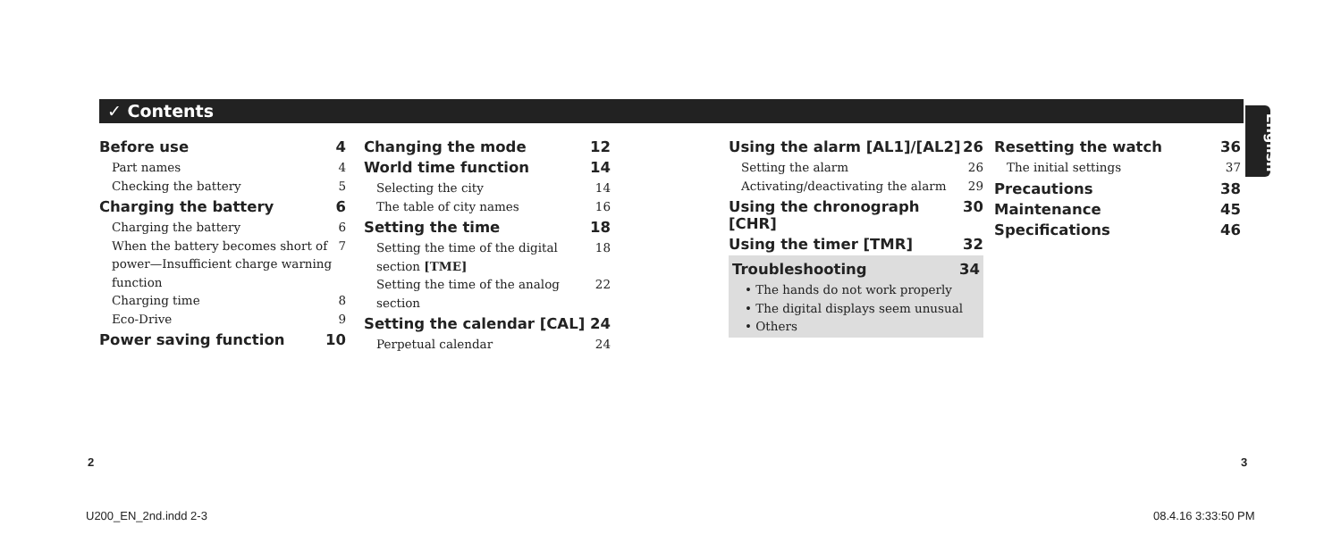✓ Contents
English
Before use 4
Part names 4
Checking the battery 5
Charging the battery 6
Charging the battery 6
When the battery becomes short of power—Insufficient charge warning function 7
Charging time 8
Eco-Drive 9
Power saving function 10
Changing the mode 12
World time function 14
Selecting the city 14
The table of city names 16
Setting the time 18
Setting the time of the digital section [TME] 18
Setting the time of the analog section 22
Setting the calendar [CAL] 24
Perpetual calendar 24
Using the alarm [AL1]/[AL2] 26
Setting the alarm 26
Activating/deactivating the alarm 29
Using the chronograph [CHR] 30
Using the timer [TMR] 32
Troubleshooting 34
• The hands do not work properly
• The digital displays seem unusual
• Others
Resetting the watch 36
The initial settings 37
Precautions 38
Maintenance 45
Specifications 46
2 3
U200_EN_2nd.indd 2-3 08.4.16 3:33:50 PM